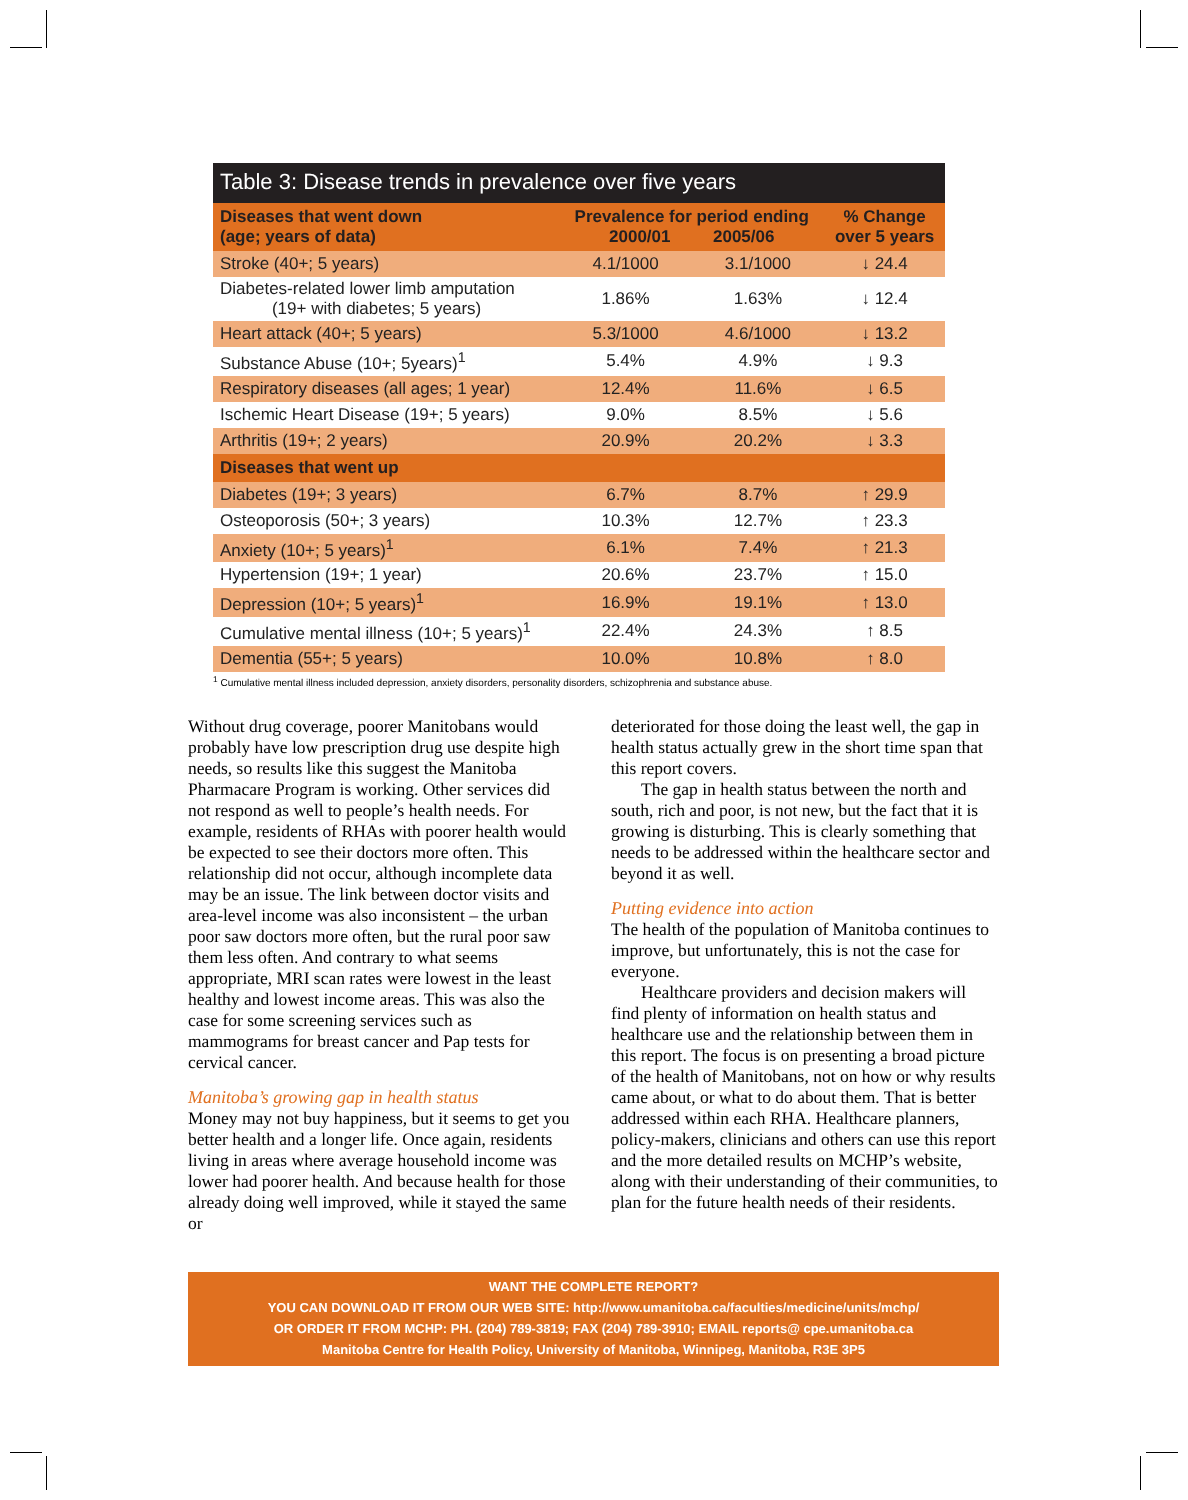Table 3: Disease trends in prevalence over five years
| Diseases that went down (age; years of data) | Prevalence for period ending 2000/01 2005/06 | | % Change over 5 years |
| --- | --- | --- | --- |
| Stroke (40+; 5 years) | 4.1/1000 | 3.1/1000 | ↓ 24.4 |
| Diabetes-related lower limb amputation (19+ with diabetes; 5 years) | 1.86% | 1.63% | ↓ 12.4 |
| Heart attack (40+; 5 years) | 5.3/1000 | 4.6/1000 | ↓ 13.2 |
| Substance Abuse (10+; 5years)<sup>1</sup> | 5.4% | 4.9% | ↓ 9.3 |
| Respiratory diseases (all ages; 1 year) | 12.4% | 11.6% | ↓ 6.5 |
| Ischemic Heart Disease (19+; 5 years) | 9.0% | 8.5% | ↓ 5.6 |
| Arthritis (19+; 2 years) | 20.9% | 20.2% | ↓ 3.3 |
| Diseases that went up | | | |
| Diabetes (19+; 3 years) | 6.7% | 8.7% | ↑ 29.9 |
| Osteoporosis (50+; 3 years) | 10.3% | 12.7% | ↑ 23.3 |
| Anxiety (10+; 5 years)<sup>1</sup> | 6.1% | 7.4% | ↑ 21.3 |
| Hypertension (19+; 1 year) | 20.6% | 23.7% | ↑ 15.0 |
| Depression (10+; 5 years)<sup>1</sup> | 16.9% | 19.1% | ↑ 13.0 |
| Cumulative mental illness (10+; 5 years)<sup>1</sup> | 22.4% | 24.3% | ↑ 8.5 |
| Dementia (55+; 5 years) | 10.0% | 10.8% | ↑ 8.0 |
<sup>1</sup> Cumulative mental illness included depression, anxiety disorders, personality disorders, schizophrenia and substance abuse.
Without drug coverage, poorer Manitobans would probably have low prescription drug use despite high needs, so results like this suggest the Manitoba Pharmacare Program is working. Other services did not respond as well to people’s health needs. For example, residents of RHAs with poorer health would be expected to see their doctors more often. This relationship did not occur, although incomplete data may be an issue. The link between doctor visits and area-level income was also inconsistent – the urban poor saw doctors more often, but the rural poor saw them less often. And contrary to what seems appropriate, MRI scan rates were lowest in the least healthy and lowest income areas. This was also the case for some screening services such as mammograms for breast cancer and Pap tests for cervical cancer.
Manitoba’s growing gap in health status
Money may not buy happiness, but it seems to get you better health and a longer life. Once again, residents living in areas where average household income was lower had poorer health. And because health for those already doing well improved, while it stayed the same or
deteriorated for those doing the least well, the gap in health status actually grew in the short time span that this report covers.
The gap in health status between the north and south, rich and poor, is not new, but the fact that it is growing is disturbing. This is clearly something that needs to be addressed within the healthcare sector and beyond it as well.
Putting evidence into action
The health of the population of Manitoba continues to improve, but unfortunately, this is not the case for everyone.
Healthcare providers and decision makers will find plenty of information on health status and healthcare use and the relationship between them in this report. The focus is on presenting a broad picture of the health of Manitobans, not on how or why results came about, or what to do about them. That is better addressed within each RHA. Healthcare planners, policy-makers, clinicians and others can use this report and the more detailed results on MCHP’s website, along with their understanding of their communities, to plan for the future health needs of their residents.
WANT THE COMPLETE REPORT?
YOU CAN DOWNLOAD IT FROM OUR WEB SITE: http://www.umanitoba.ca/faculties/medicine/units/mchp/
OR ORDER IT FROM MCHP: PH. (204) 789-3819; FAX (204) 789-3910; EMAIL reports@ cpe.umanitoba.ca
Manitoba Centre for Health Policy, University of Manitoba, Winnipeg, Manitoba, R3E 3P5